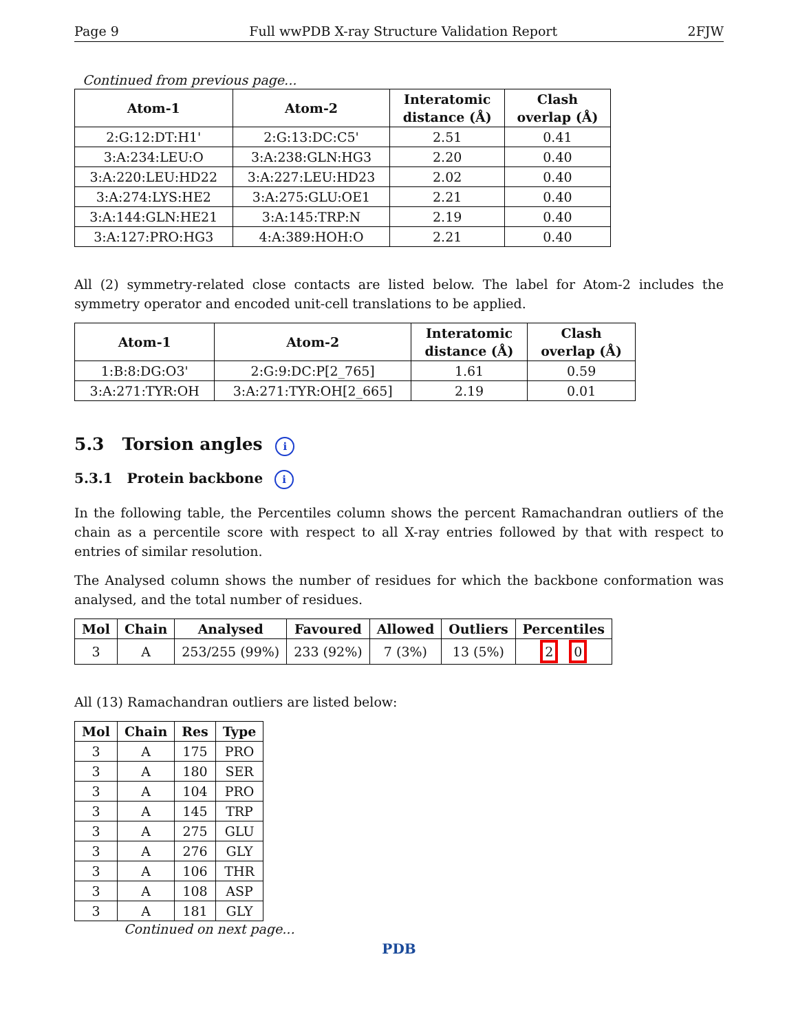Page 9 Full wwPDB X-ray Structure Validation Report 2FJW
Continued from previous page...
| Atom-1 | Atom-2 | Interatomic distance (Å) | Clash overlap (Å) |
| --- | --- | --- | --- |
| 2:G:12:DT:H1' | 2:G:13:DC:C5' | 2.51 | 0.41 |
| 3:A:234:LEU:O | 3:A:238:GLN:HG3 | 2.20 | 0.40 |
| 3:A:220:LEU:HD22 | 3:A:227:LEU:HD23 | 2.02 | 0.40 |
| 3:A:274:LYS:HE2 | 3:A:275:GLU:OE1 | 2.21 | 0.40 |
| 3:A:144:GLN:HE21 | 3:A:145:TRP:N | 2.19 | 0.40 |
| 3:A:127:PRO:HG3 | 4:A:389:HOH:O | 2.21 | 0.40 |
All (2) symmetry-related close contacts are listed below. The label for Atom-2 includes the symmetry operator and encoded unit-cell translations to be applied.
| Atom-1 | Atom-2 | Interatomic distance (Å) | Clash overlap (Å) |
| --- | --- | --- | --- |
| 1:B:8:DG:O3' | 2:G:9:DC:P[2_765] | 1.61 | 0.59 |
| 3:A:271:TYR:OH | 3:A:271:TYR:OH[2_665] | 2.19 | 0.01 |
5.3 Torsion angles i
5.3.1 Protein backbone i
In the following table, the Percentiles column shows the percent Ramachandran outliers of the chain as a percentile score with respect to all X-ray entries followed by that with respect to entries of similar resolution.
The Analysed column shows the number of residues for which the backbone conformation was analysed, and the total number of residues.
| Mol | Chain | Analysed | Favoured | Allowed | Outliers | Percentiles |
| --- | --- | --- | --- | --- | --- | --- |
| 3 | A | 253/255 (99%) | 233 (92%) | 7 (3%) | 13 (5%) | 2 0 |
All (13) Ramachandran outliers are listed below:
| Mol | Chain | Res | Type |
| --- | --- | --- | --- |
| 3 | A | 175 | PRO |
| 3 | A | 180 | SER |
| 3 | A | 104 | PRO |
| 3 | A | 145 | TRP |
| 3 | A | 275 | GLU |
| 3 | A | 276 | GLY |
| 3 | A | 106 | THR |
| 3 | A | 108 | ASP |
| 3 | A | 181 | GLY |
Continued on next page...
PDB